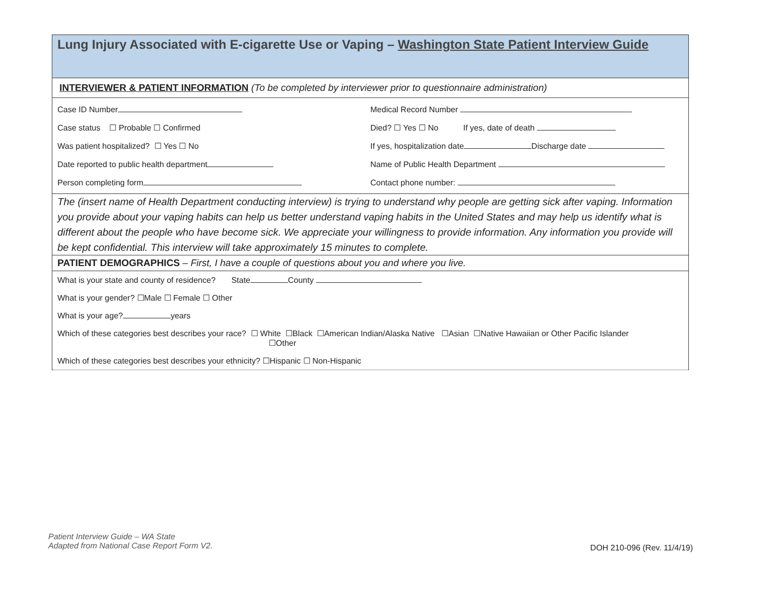Lung Injury Associated with E-cigarette Use or Vaping – Washington State Patient Interview Guide
INTERVIEWER & PATIENT INFORMATION (To be completed by interviewer prior to questionnaire administration)
Case ID Number Medical Record Number
Case status ☐ Probable ☐ Confirmed
Died? ☐ Yes ☐ No If yes, date of death
Was patient hospitalized? ☐ Yes ☐ No
If yes, hospitalization date Discharge date
Date reported to public health department
Name of Public Health Department
Person completing form Contact phone number:
The (insert name of Health Department conducting interview) is trying to understand why people are getting sick after vaping. Information you provide about your vaping habits can help us better understand vaping habits in the United States and may help us identify what is different about the people who have become sick. We appreciate your willingness to provide information. Any information you provide will be kept confidential. This interview will take approximately 15 minutes to complete.
PATIENT DEMOGRAPHICS – First, I have a couple of questions about you and where you live.
What is your state and county of residence? State County
What is your gender? ☐Male ☐ Female ☐ Other
What is your age? years
Which of these categories best describes your race? ☐ White ☐Black ☐American Indian/Alaska Native ☐Asian ☐Native Hawaiian or Other Pacific Islander
☐Other
Which of these categories best describes your ethnicity? ☐Hispanic ☐ Non-Hispanic
Patient Interview Guide – WA State
Adapted from National Case Report Form V2.
DOH 210-096 (Rev. 11/4/19)